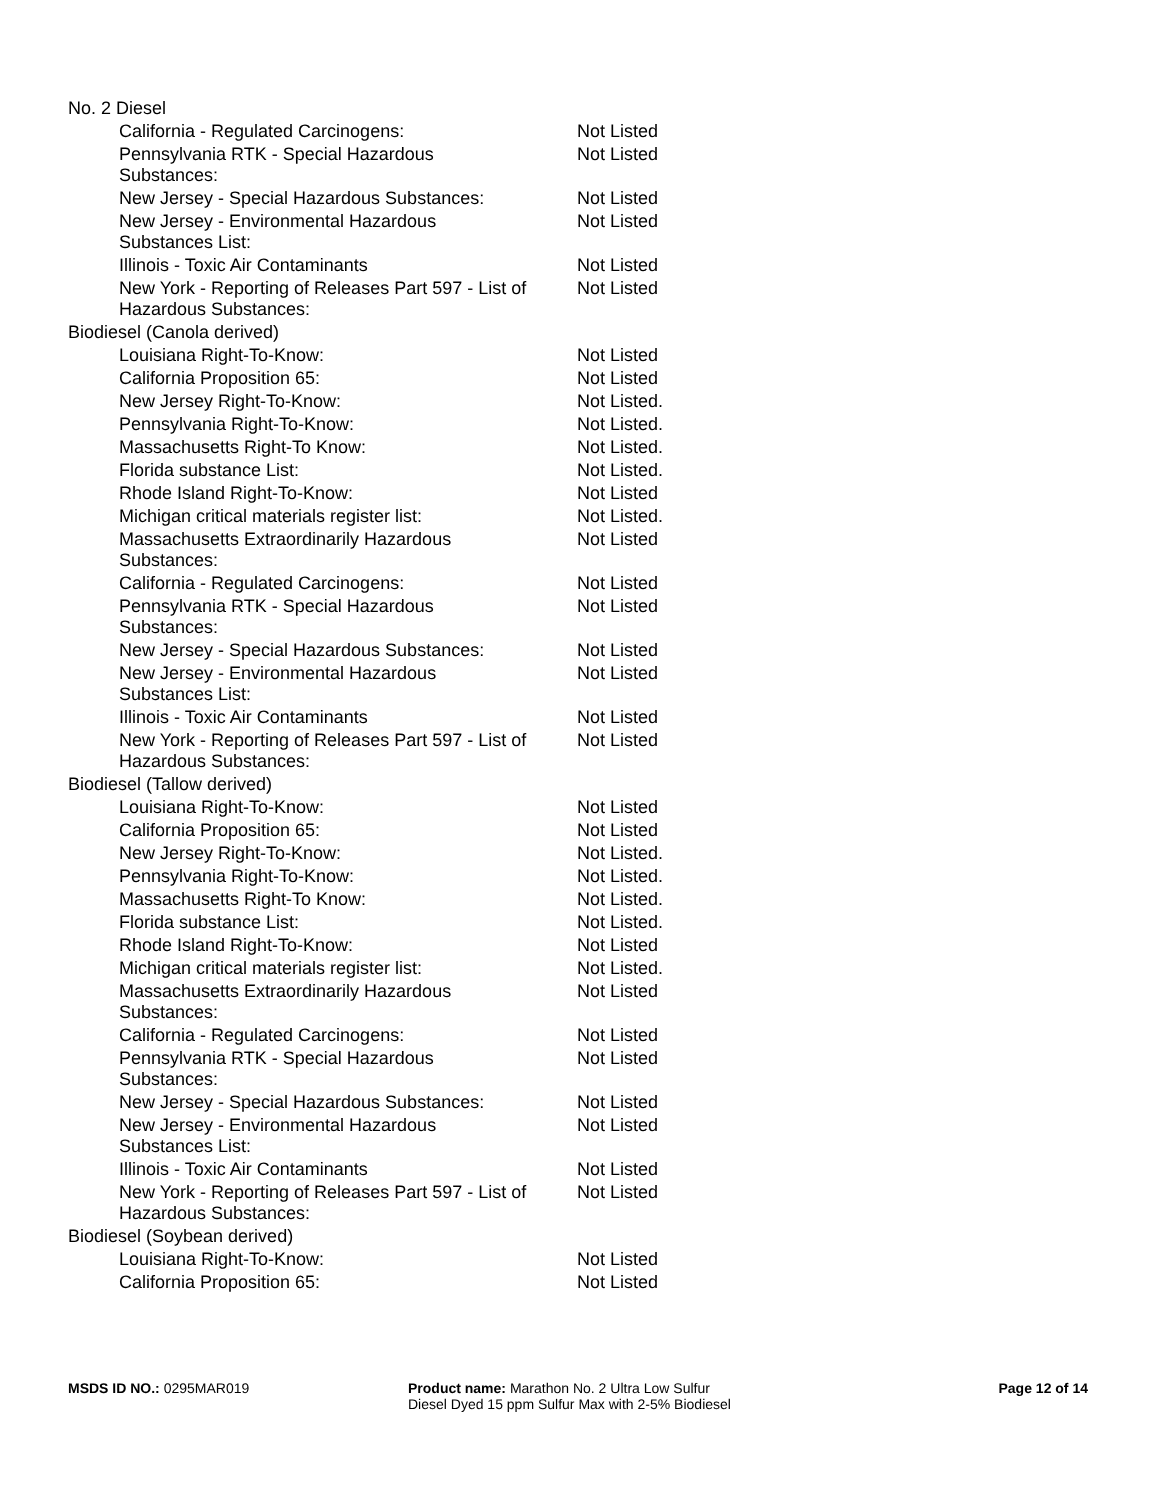| No. 2 Diesel | |
| California - Regulated Carcinogens: | Not Listed |
| Pennsylvania RTK - Special Hazardous Substances: | Not Listed |
| New Jersey - Special Hazardous Substances: | Not Listed |
| New Jersey - Environmental Hazardous Substances List: | Not Listed |
| Illinois - Toxic Air Contaminants | Not Listed |
| New York - Reporting of Releases Part 597 - List of Hazardous Substances: | Not Listed |
| Biodiesel (Canola derived) | |
| Louisiana Right-To-Know: | Not Listed |
| California Proposition 65: | Not Listed |
| New Jersey Right-To-Know: | Not Listed. |
| Pennsylvania Right-To-Know: | Not Listed. |
| Massachusetts Right-To Know: | Not Listed. |
| Florida substance List: | Not Listed. |
| Rhode Island Right-To-Know: | Not Listed |
| Michigan critical materials register list: | Not Listed. |
| Massachusetts Extraordinarily Hazardous Substances: | Not Listed |
| California - Regulated Carcinogens: | Not Listed |
| Pennsylvania RTK - Special Hazardous Substances: | Not Listed |
| New Jersey - Special Hazardous Substances: | Not Listed |
| New Jersey - Environmental Hazardous Substances List: | Not Listed |
| Illinois - Toxic Air Contaminants | Not Listed |
| New York - Reporting of Releases Part 597 - List of Hazardous Substances: | Not Listed |
| Biodiesel (Tallow derived) | |
| Louisiana Right-To-Know: | Not Listed |
| California Proposition 65: | Not Listed |
| New Jersey Right-To-Know: | Not Listed. |
| Pennsylvania Right-To-Know: | Not Listed. |
| Massachusetts Right-To Know: | Not Listed. |
| Florida substance List: | Not Listed. |
| Rhode Island Right-To-Know: | Not Listed |
| Michigan critical materials register list: | Not Listed. |
| Massachusetts Extraordinarily Hazardous Substances: | Not Listed |
| California - Regulated Carcinogens: | Not Listed |
| Pennsylvania RTK - Special Hazardous Substances: | Not Listed |
| New Jersey - Special Hazardous Substances: | Not Listed |
| New Jersey - Environmental Hazardous Substances List: | Not Listed |
| Illinois - Toxic Air Contaminants | Not Listed |
| New York - Reporting of Releases Part 597 - List of Hazardous Substances: | Not Listed |
| Biodiesel (Soybean derived) | |
| Louisiana Right-To-Know: | Not Listed |
| California Proposition 65: | Not Listed |
MSDS ID NO.: 0295MAR019 Product name: Marathon No. 2 Ultra Low Sulfur Diesel Dyed 15 ppm Sulfur Max with 2-5% Biodiesel
Page 12 of 14